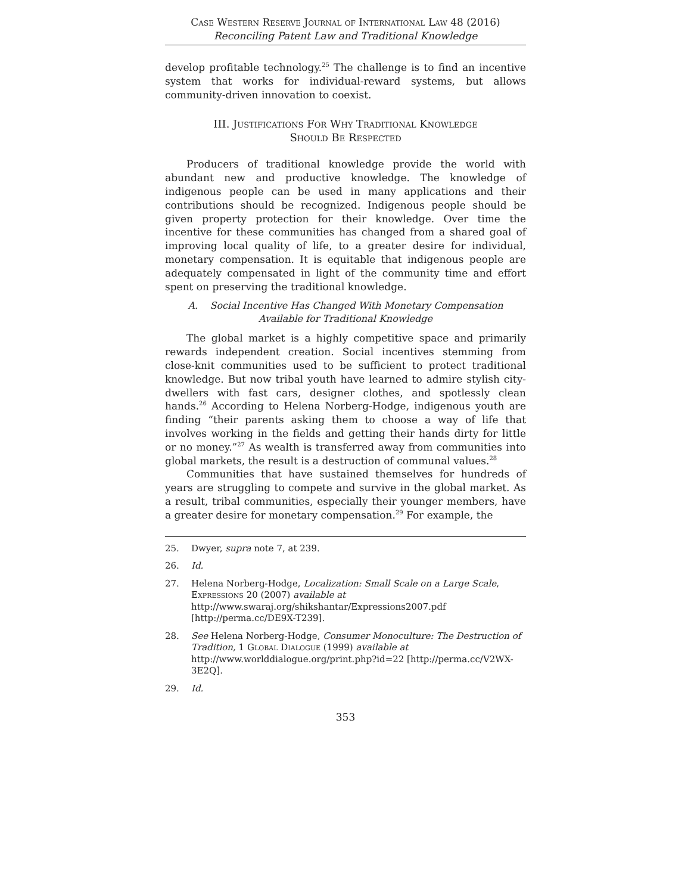Case Western Reserve Journal of International Law 48 (2016)
Reconciling Patent Law and Traditional Knowledge
develop profitable technology.<sup>25</sup> The challenge is to find an incentive system that works for individual-reward systems, but allows community-driven innovation to coexist.
III. Justifications For Why Traditional Knowledge
Should Be Respected
Producers of traditional knowledge provide the world with abundant new and productive knowledge. The knowledge of indigenous people can be used in many applications and their contributions should be recognized. Indigenous people should be given property protection for their knowledge. Over time the incentive for these communities has changed from a shared goal of improving local quality of life, to a greater desire for individual, monetary compensation. It is equitable that indigenous people are adequately compensated in light of the community time and effort spent on preserving the traditional knowledge.
A. Social Incentive Has Changed With Monetary Compensation
Available for Traditional Knowledge
The global market is a highly competitive space and primarily rewards independent creation. Social incentives stemming from close-knit communities used to be sufficient to protect traditional knowledge. But now tribal youth have learned to admire stylish city-dwellers with fast cars, designer clothes, and spotlessly clean hands.<sup>26</sup> According to Helena Norberg-Hodge, indigenous youth are finding “their parents asking them to choose a way of life that involves working in the fields and getting their hands dirty for little or no money.”<sup>27</sup> As wealth is transferred away from communities into global markets, the result is a destruction of communal values.<sup>28</sup>
Communities that have sustained themselves for hundreds of years are struggling to compete and survive in the global market. As a result, tribal communities, especially their younger members, have a greater desire for monetary compensation.<sup>29</sup> For example, the
25. Dwyer, supra note 7, at 239.
26. Id.
27. Helena Norberg-Hodge, Localization: Small Scale on a Large Scale, Expressions 20 (2007) available at http://www.swaraj.org/shikshantar/Expressions2007.pdf [http://perma.cc/DE9X-T239].
28. See Helena Norberg-Hodge, Consumer Monoculture: The Destruction of Tradition, 1 Global Dialogue (1999) available at http://www.worlddialogue.org/print.php?id=22 [http://perma.cc/V2WX-3E2Q].
29. Id.
353